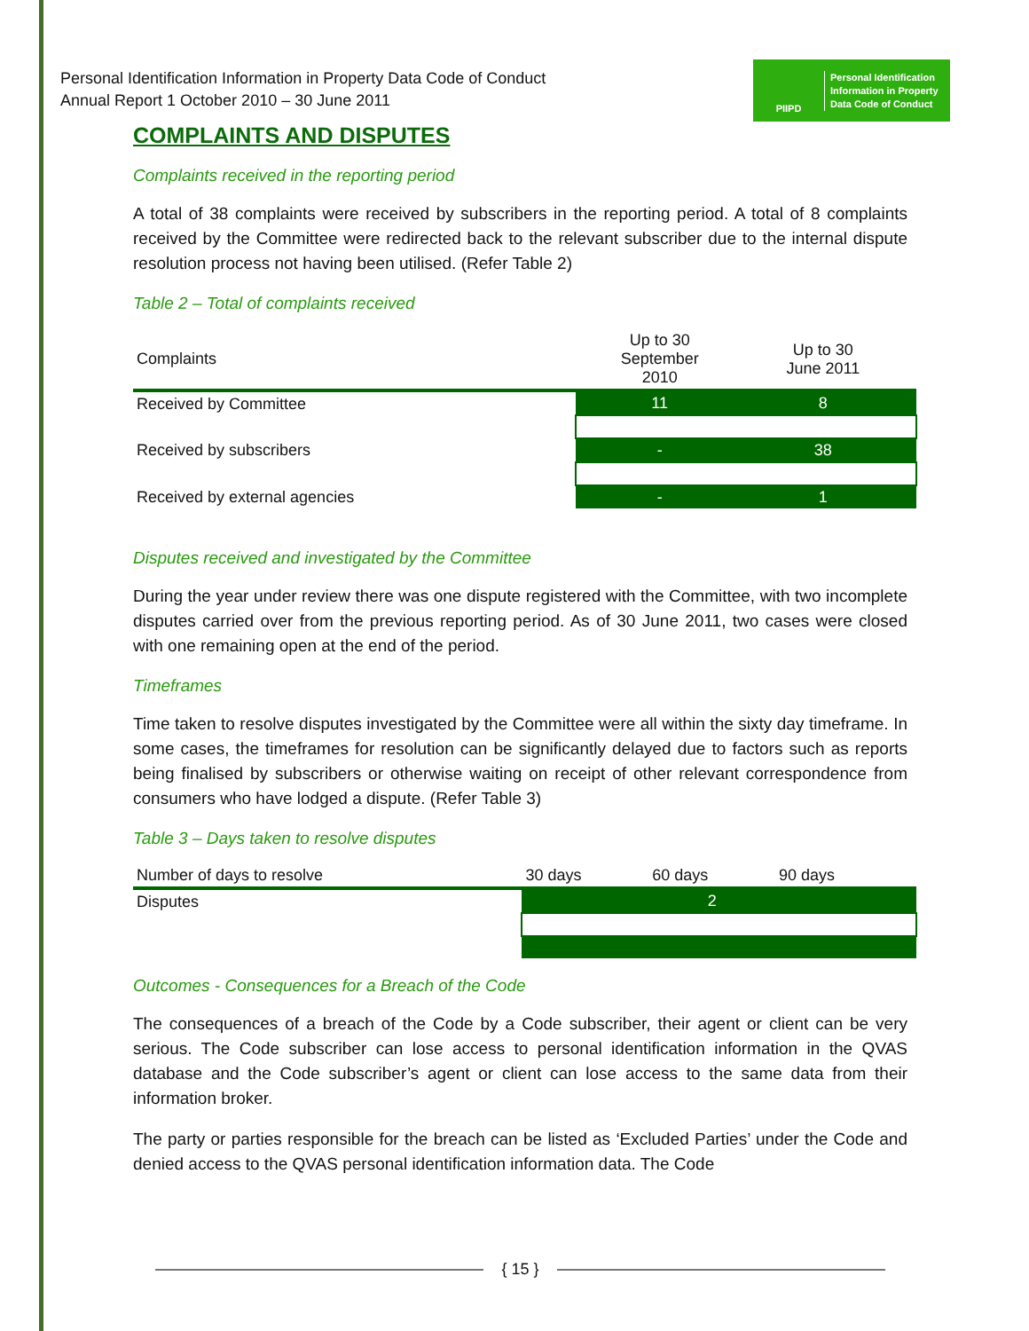Personal Identification Information in Property Data Code of Conduct
Annual Report 1 October 2010 – 30 June 2011
PIIPD
Personal Identification
Information in Property
Data Code of Conduct
COMPLAINTS AND DISPUTES
Complaints received in the reporting period
A total of 38 complaints were received by subscribers in the reporting period. A total of 8 complaints received by the Committee were redirected back to the relevant subscriber due to the internal dispute resolution process not having been utilised. (Refer Table 2)
Table 2 – Total of complaints received
| Complaints | Up to 30 September 2010 | Up to 30 June 2011 | |
| --- | --- | --- | --- |
| Received by Committee | 11 | 8 | |
| Received by subscribers | - | 38 | |
| Received by external agencies | - | 1 | |
Disputes received and investigated by the Committee
During the year under review there was one dispute registered with the Committee, with two incomplete disputes carried over from the previous reporting period. As of 30 June 2011, two cases were closed with one remaining open at the end of the period.
Timeframes
Time taken to resolve disputes investigated by the Committee were all within the sixty day timeframe. In some cases, the timeframes for resolution can be significantly delayed due to factors such as reports being finalised by subscribers or otherwise waiting on receipt of other relevant correspondence from consumers who have lodged a dispute. (Refer Table 3)
Table 3 – Days taken to resolve disputes
| Number of days to resolve | 30 days | 60 days | 90 days | |
| --- | --- | --- | --- | --- |
| Disputes | | 2 | | |
Outcomes - Consequences for a Breach of the Code
The consequences of a breach of the Code by a Code subscriber, their agent or client can be very serious. The Code subscriber can lose access to personal identification information in the QVAS database and the Code subscriber’s agent or client can lose access to the same data from their information broker.
The party or parties responsible for the breach can be listed as ‘Excluded Parties’ under the Code and denied access to the QVAS personal identification information data. The Code
{ 15 }